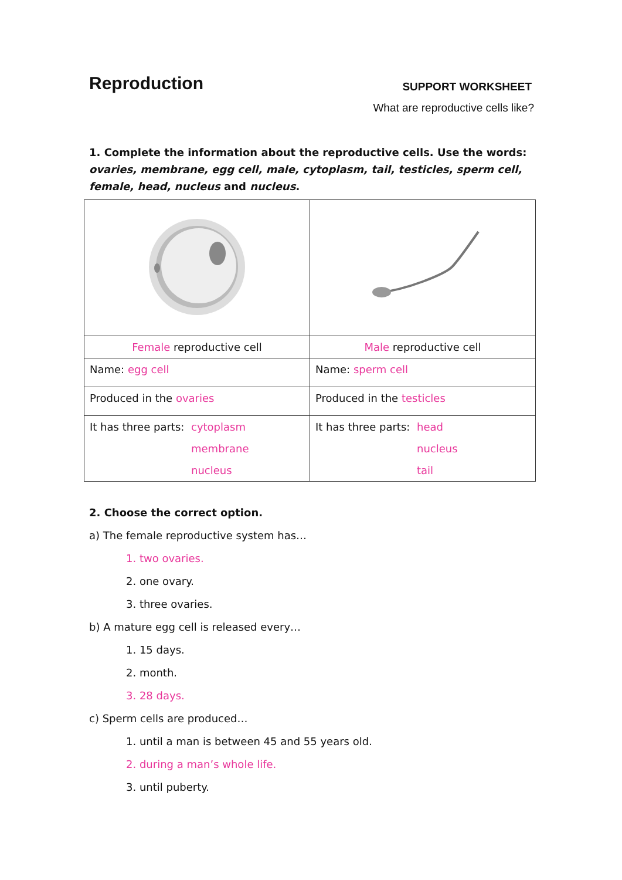Reproduction
SUPPORT WORKSHEET
What are reproductive cells like?
1. Complete the information about the reproductive cells. Use the words: ovaries, membrane, egg cell, male, cytoplasm, tail, testicles, sperm cell, female, head, nucleus and nucleus.
| Female reproductive cell | Male reproductive cell |
| Name: egg cell | Name: sperm cell |
| Produced in the ovaries | Produced in the testicles |
| It has three parts: cytoplasm membrane nucleus | It has three parts: head nucleus tail |
2. Choose the correct option.
a) The female reproductive system has…
1. two ovaries.
2. one ovary.
3. three ovaries.
b) A mature egg cell is released every…
1. 15 days.
2. month.
3. 28 days.
c) Sperm cells are produced…
1. until a man is between 45 and 55 years old.
2. during a man’s whole life.
3. until puberty.